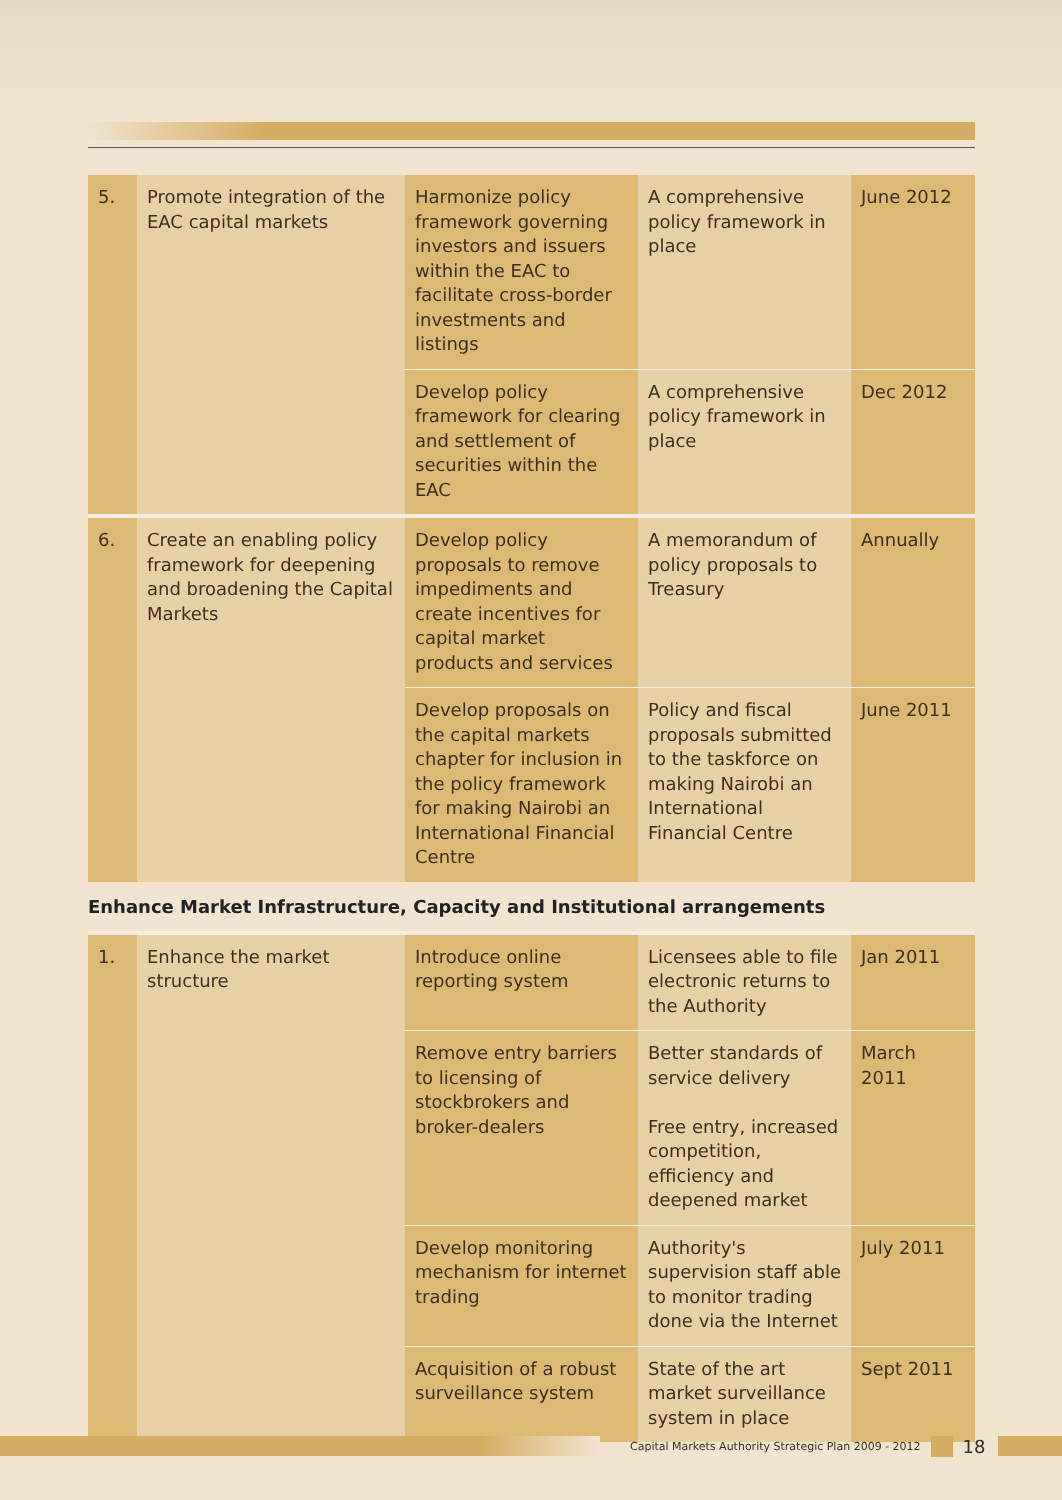| 5. | Promote integration of the EAC capital markets | Harmonize policy framework governing investors and issuers within the EAC to facilitate cross-border investments and listings | A comprehensive policy framework in place | June 2012 |
| | | Develop policy framework for clearing and settlement of securities within the EAC | A comprehensive policy framework in place | Dec 2012 |
| 6. | Create an enabling policy framework for deepening and broadening the Capital Markets | Develop policy proposals to remove impediments and create incentives for capital market products and services | A memorandum of policy proposals to Treasury | Annually |
| | | Develop proposals on the capital markets chapter for inclusion in the policy framework for making Nairobi an International Financial Centre | Policy and fiscal proposals submitted to the taskforce on making Nairobi an International Financial Centre | June 2011 |
Enhance Market Infrastructure, Capacity and Institutional arrangements
| 1. | Enhance the market structure | Introduce online reporting system | Licensees able to file electronic returns to the Authority | Jan 2011 |
| | | Remove entry barriers to licensing of stockbrokers and broker-dealers | Better standards of service delivery Free entry, increased competition, efficiency and deepened market | March 2011 |
| | | Develop monitoring mechanism for internet trading | Authority's supervision staff able to monitor trading done via the Internet | July 2011 |
| | | Acquisition of a robust surveillance system | State of the art market surveillance system in place | Sept 2011 |
Capital Markets Authority Strategic Plan 2009 - 2012 18